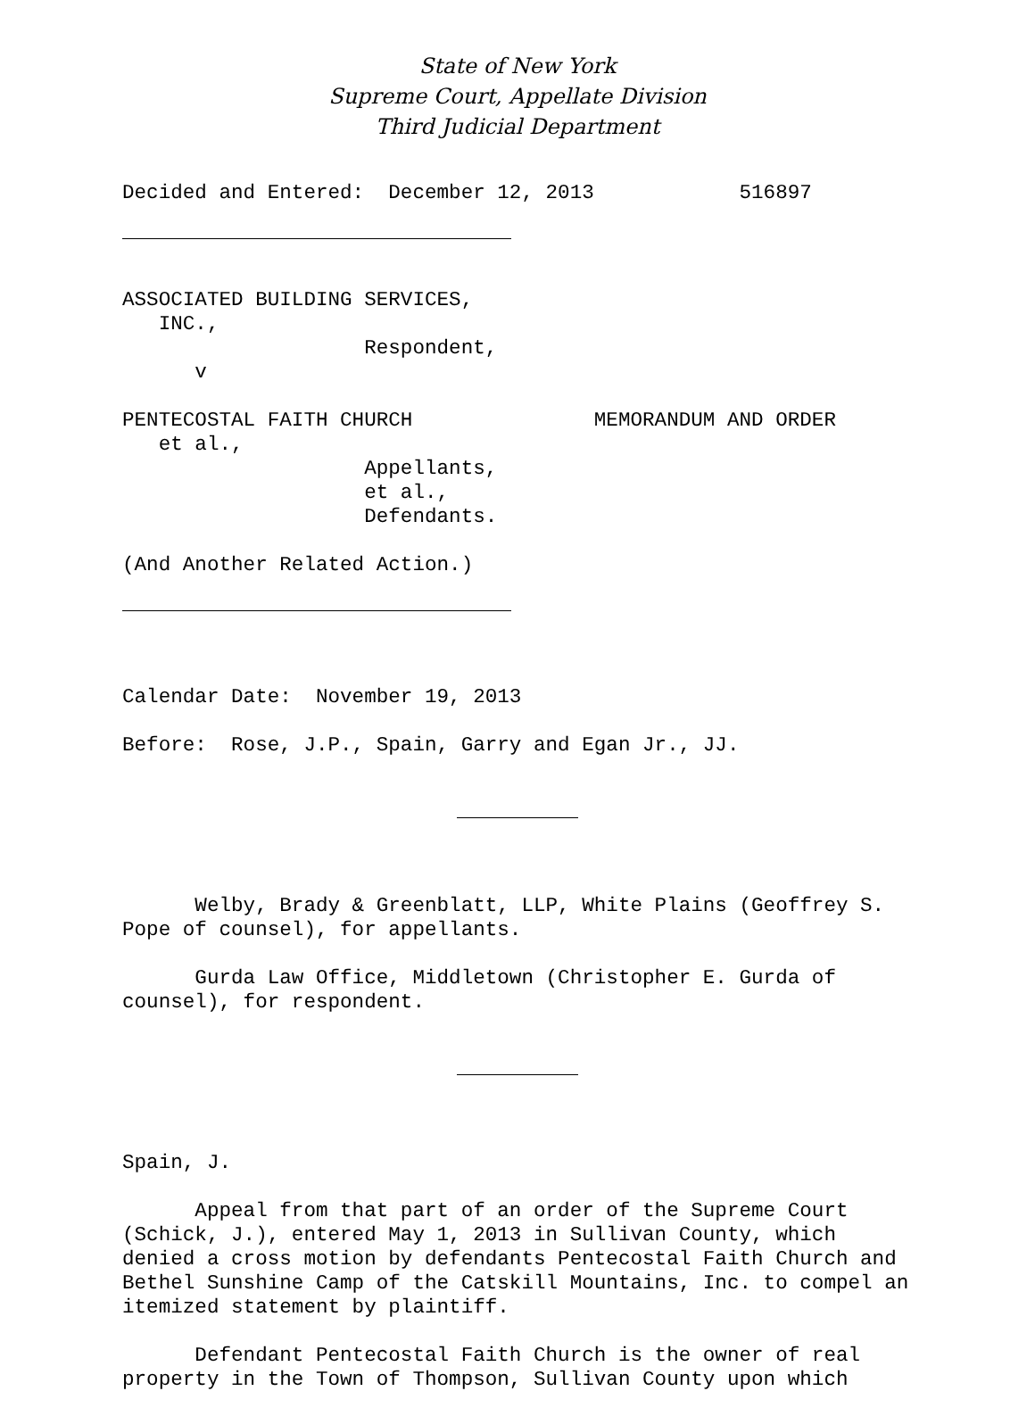State of New York
Supreme Court, Appellate Division
Third Judicial Department
Decided and Entered: December 12, 2013 516897
ASSOCIATED BUILDING SERVICES, INC., Respondent, v PENTECOSTAL FAITH CHURCH MEMORANDUM AND ORDER et al., Appellants, et al., Defendants. (And Another Related Action.)
Calendar Date: November 19, 2013 Before: Rose, J.P., Spain, Garry and Egan Jr., JJ.
Welby, Brady & Greenblatt, LLP, White Plains (Geoffrey S. Pope of counsel), for appellants. Gurda Law Office, Middletown (Christopher E. Gurda of counsel), for respondent.
Spain, J. Appeal from that part of an order of the Supreme Court (Schick, J.), entered May 1, 2013 in Sullivan County, which denied a cross motion by defendants Pentecostal Faith Church and Bethel Sunshine Camp of the Catskill Mountains, Inc. to compel an itemized statement by plaintiff. Defendant Pentecostal Faith Church is the owner of real property in the Town of Thompson, Sullivan County upon which